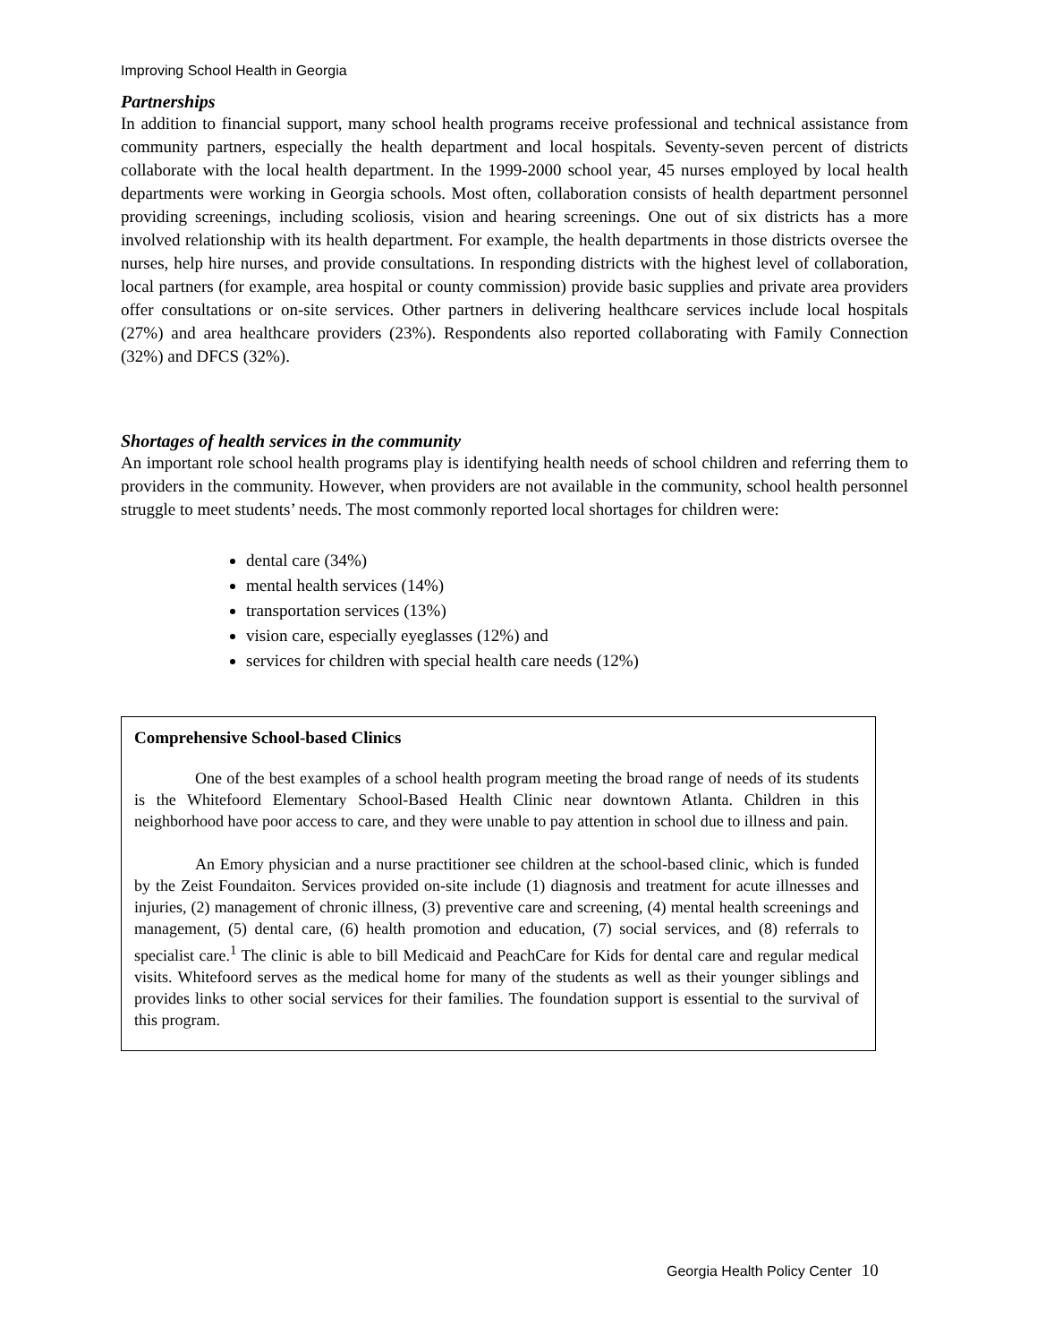Improving School Health in Georgia
Partnerships
In addition to financial support, many school health programs receive professional and technical assistance from community partners, especially the health department and local hospitals. Seventy-seven percent of districts collaborate with the local health department. In the 1999-2000 school year, 45 nurses employed by local health departments were working in Georgia schools. Most often, collaboration consists of health department personnel providing screenings, including scoliosis, vision and hearing screenings. One out of six districts has a more involved relationship with its health department. For example, the health departments in those districts oversee the nurses, help hire nurses, and provide consultations. In responding districts with the highest level of collaboration, local partners (for example, area hospital or county commission) provide basic supplies and private area providers offer consultations or on-site services. Other partners in delivering healthcare services include local hospitals (27%) and area healthcare providers (23%). Respondents also reported collaborating with Family Connection (32%) and DFCS (32%).
Shortages of health services in the community
An important role school health programs play is identifying health needs of school children and referring them to providers in the community. However, when providers are not available in the community, school health personnel struggle to meet students’ needs. The most commonly reported local shortages for children were:
dental care (34%)
mental health services (14%)
transportation services (13%)
vision care, especially eyeglasses (12%) and
services for children with special health care needs (12%)
Comprehensive School-based Clinics
One of the best examples of a school health program meeting the broad range of needs of its students is the Whitefoord Elementary School-Based Health Clinic near downtown Atlanta. Children in this neighborhood have poor access to care, and they were unable to pay attention in school due to illness and pain.
An Emory physician and a nurse practitioner see children at the school-based clinic, which is funded by the Zeist Foundaiton. Services provided on-site include (1) diagnosis and treatment for acute illnesses and injuries, (2) management of chronic illness, (3) preventive care and screening, (4) mental health screenings and management, (5) dental care, (6) health promotion and education, (7) social services, and (8) referrals to specialist care.<sup>1</sup> The clinic is able to bill Medicaid and PeachCare for Kids for dental care and regular medical visits. Whitefoord serves as the medical home for many of the students as well as their younger siblings and provides links to other social services for their families. The foundation support is essential to the survival of this program.
Georgia Health Policy Center 10